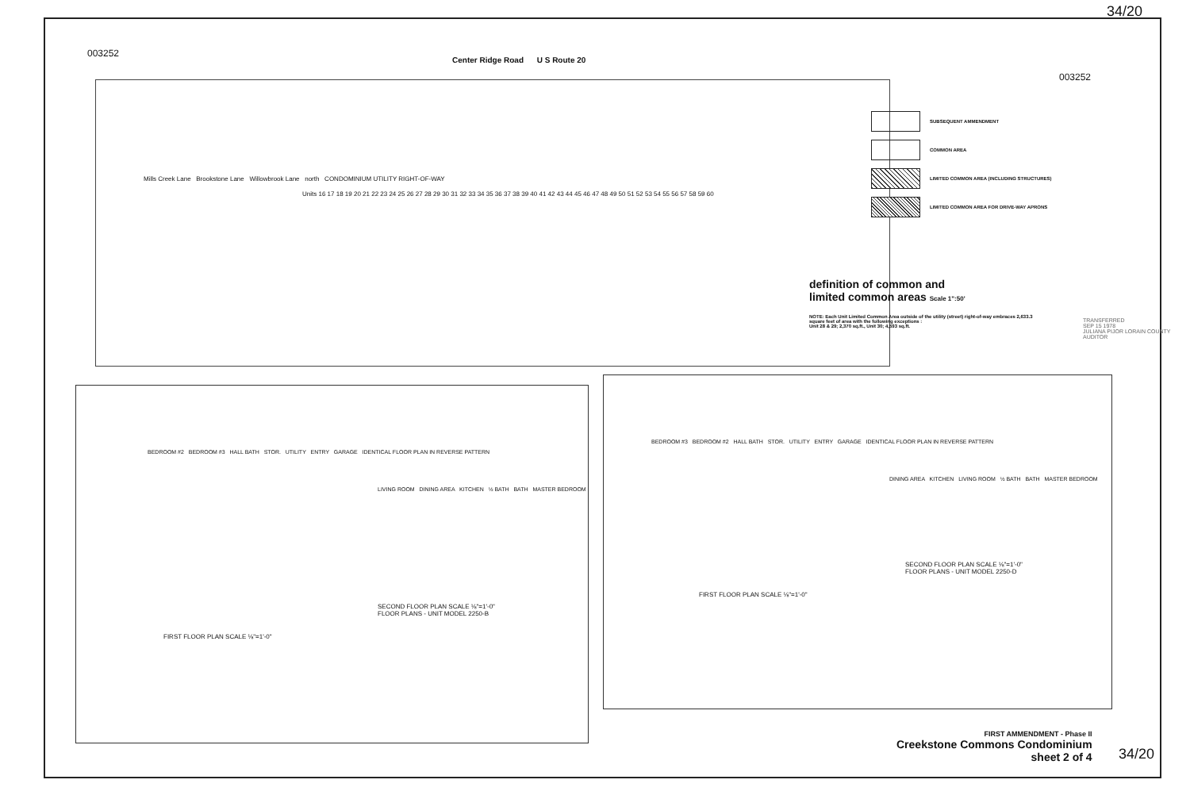34/20
003252
003252
Center Ridge Road U S Route 20
Mills Creek Lane Brookstone Lane Willowbrook Lane north CONDOMINIUM UTILITY RIGHT-OF-WAY
Units 16 17 18 19 20 21 22 23 24 25 26 27 28 29 30 31 32 33 34 35 36 37 38 39 40 41 42 43 44 45 46 47 48 49 50 51 52 53 54 55 56 57 58 59 60
SUBSEQUENT AMMENDMENT
COMMON AREA
LIMITED COMMON AREA (INCLUDING STRUCTURES)
LIMITED COMMON AREA FOR DRIVE-WAY APRONS
definition of common and
limited common areas Scale 1":50'
NOTE: Each Unit Limited Common Area outside of the utility (street) right-of-way embraces 2,633.3 square feet of area with the following exceptions :
Unit 28 & 29; 2,370 sq.ft., Unit 30; 4,593 sq.ft.
TRANSFERRED
SEP 15 1978
JULIANA PIJOR LORAIN COUNTY AUDITOR
BEDROOM #2 BEDROOM #3 HALL BATH STOR. UTILITY ENTRY GARAGE IDENTICAL FLOOR PLAN IN REVERSE PATTERN
LIVING ROOM DINING AREA KITCHEN ½ BATH BATH MASTER BEDROOM
SECOND FLOOR PLAN SCALE ⅛"=1'-0"
FLOOR PLANS - UNIT MODEL 2250-B
FIRST FLOOR PLAN SCALE ⅛"=1'-0"
BEDROOM #3 BEDROOM #2 HALL BATH STOR. UTILITY ENTRY GARAGE IDENTICAL FLOOR PLAN IN REVERSE PATTERN
DINING AREA KITCHEN LIVING ROOM ½ BATH BATH MASTER BEDROOM
SECOND FLOOR PLAN SCALE ⅛"=1'-0"
FLOOR PLANS - UNIT MODEL 2250-D
FIRST FLOOR PLAN SCALE ⅛"=1'-0"
FIRST AMMENDMENT - Phase II
Creekstone Commons Condominium
sheet 2 of 4
34/20